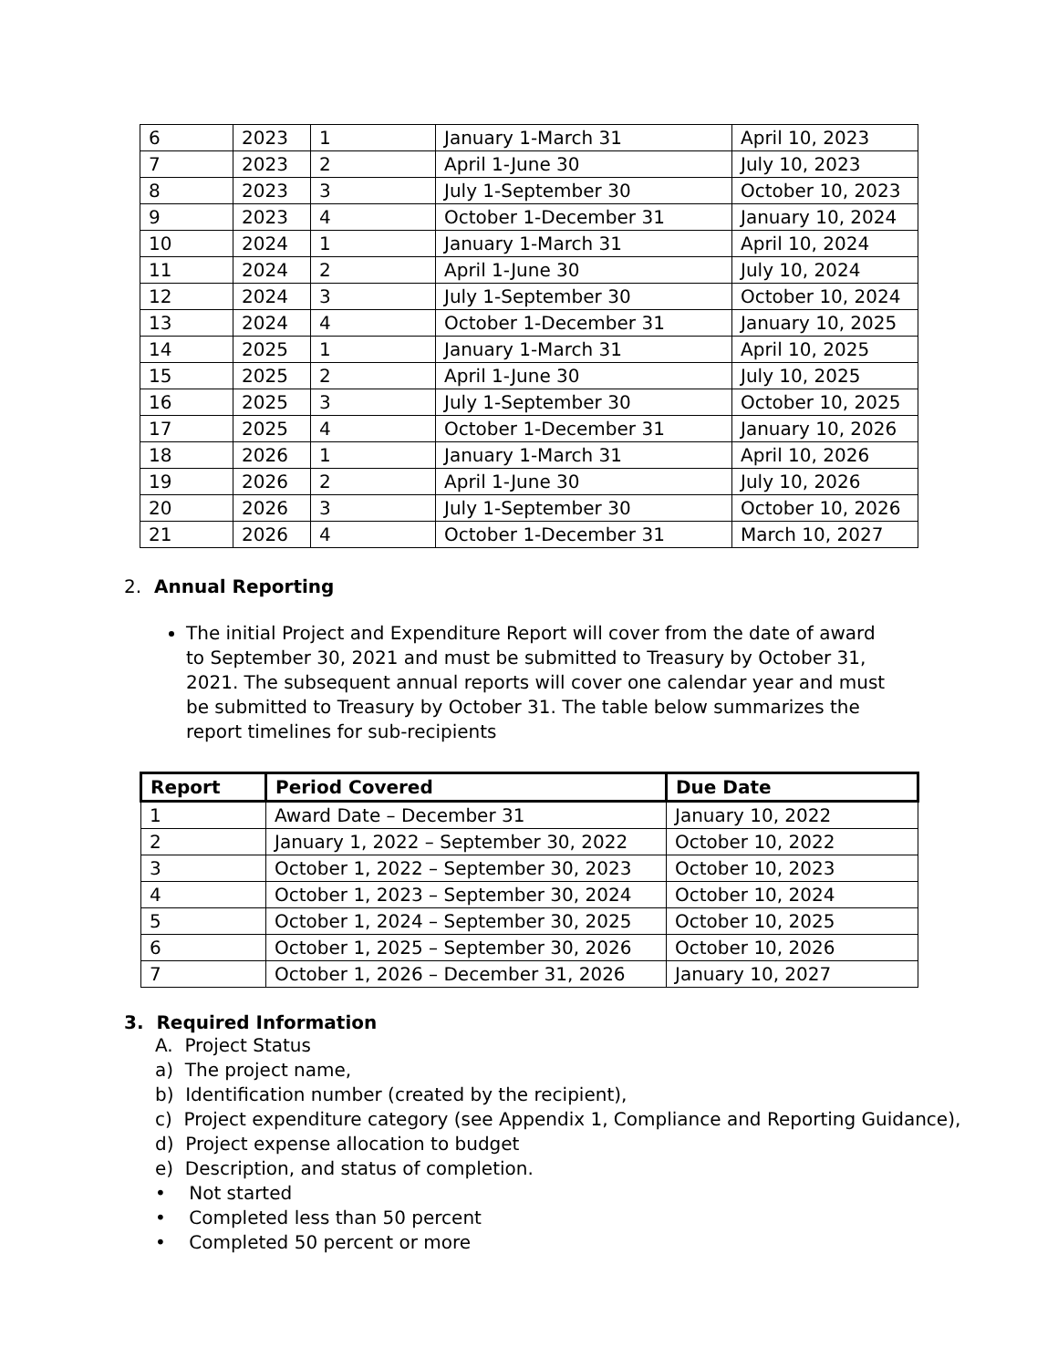| 6 | 2023 | 1 | January 1-March 31 | April 10, 2023 |
| 7 | 2023 | 2 | April 1-June 30 | July 10, 2023 |
| 8 | 2023 | 3 | July 1-September 30 | October 10, 2023 |
| 9 | 2023 | 4 | October 1-December 31 | January 10, 2024 |
| 10 | 2024 | 1 | January 1-March 31 | April 10, 2024 |
| 11 | 2024 | 2 | April 1-June 30 | July 10, 2024 |
| 12 | 2024 | 3 | July 1-September 30 | October 10, 2024 |
| 13 | 2024 | 4 | October 1-December 31 | January 10, 2025 |
| 14 | 2025 | 1 | January 1-March 31 | April 10, 2025 |
| 15 | 2025 | 2 | April 1-June 30 | July 10, 2025 |
| 16 | 2025 | 3 | July 1-September 30 | October 10, 2025 |
| 17 | 2025 | 4 | October 1-December 31 | January 10, 2026 |
| 18 | 2026 | 1 | January 1-March 31 | April 10, 2026 |
| 19 | 2026 | 2 | April 1-June 30 | July 10, 2026 |
| 20 | 2026 | 3 | July 1-September 30 | October 10, 2026 |
| 21 | 2026 | 4 | October 1-December 31 | March 10, 2027 |
2. Annual Reporting
The initial Project and Expenditure Report will cover from the date of award to September 30, 2021 and must be submitted to Treasury by October 31, 2021. The subsequent annual reports will cover one calendar year and must be submitted to Treasury by October 31. The table below summarizes the report timelines for sub-recipients
| Report | Period Covered | Due Date |
| --- | --- | --- |
| 1 | Award Date – December 31 | January 10, 2022 |
| 2 | January 1, 2022 – September 30, 2022 | October 10, 2022 |
| 3 | October 1, 2022 – September 30, 2023 | October 10, 2023 |
| 4 | October 1, 2023 – September 30, 2024 | October 10, 2024 |
| 5 | October 1, 2024 – September 30, 2025 | October 10, 2025 |
| 6 | October 1, 2025 – September 30, 2026 | October 10, 2026 |
| 7 | October 1, 2026 – December 31, 2026 | January 10, 2027 |
3. Required Information
A. Project Status
a) The project name,
b) Identification number (created by the recipient),
c) Project expenditure category (see Appendix 1, Compliance and Reporting Guidance),
d) Project expense allocation to budget
e) Description, and status of completion.
• Not started
• Completed less than 50 percent
• Completed 50 percent or more